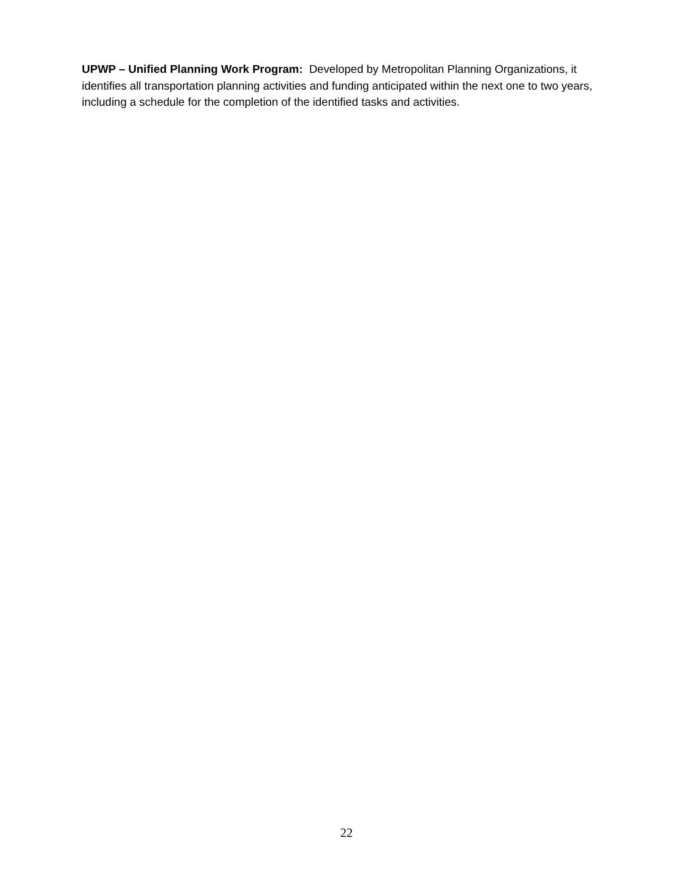UPWP – Unified Planning Work Program: Developed by Metropolitan Planning Organizations, it identifies all transportation planning activities and funding anticipated within the next one to two years, including a schedule for the completion of the identified tasks and activities.
22